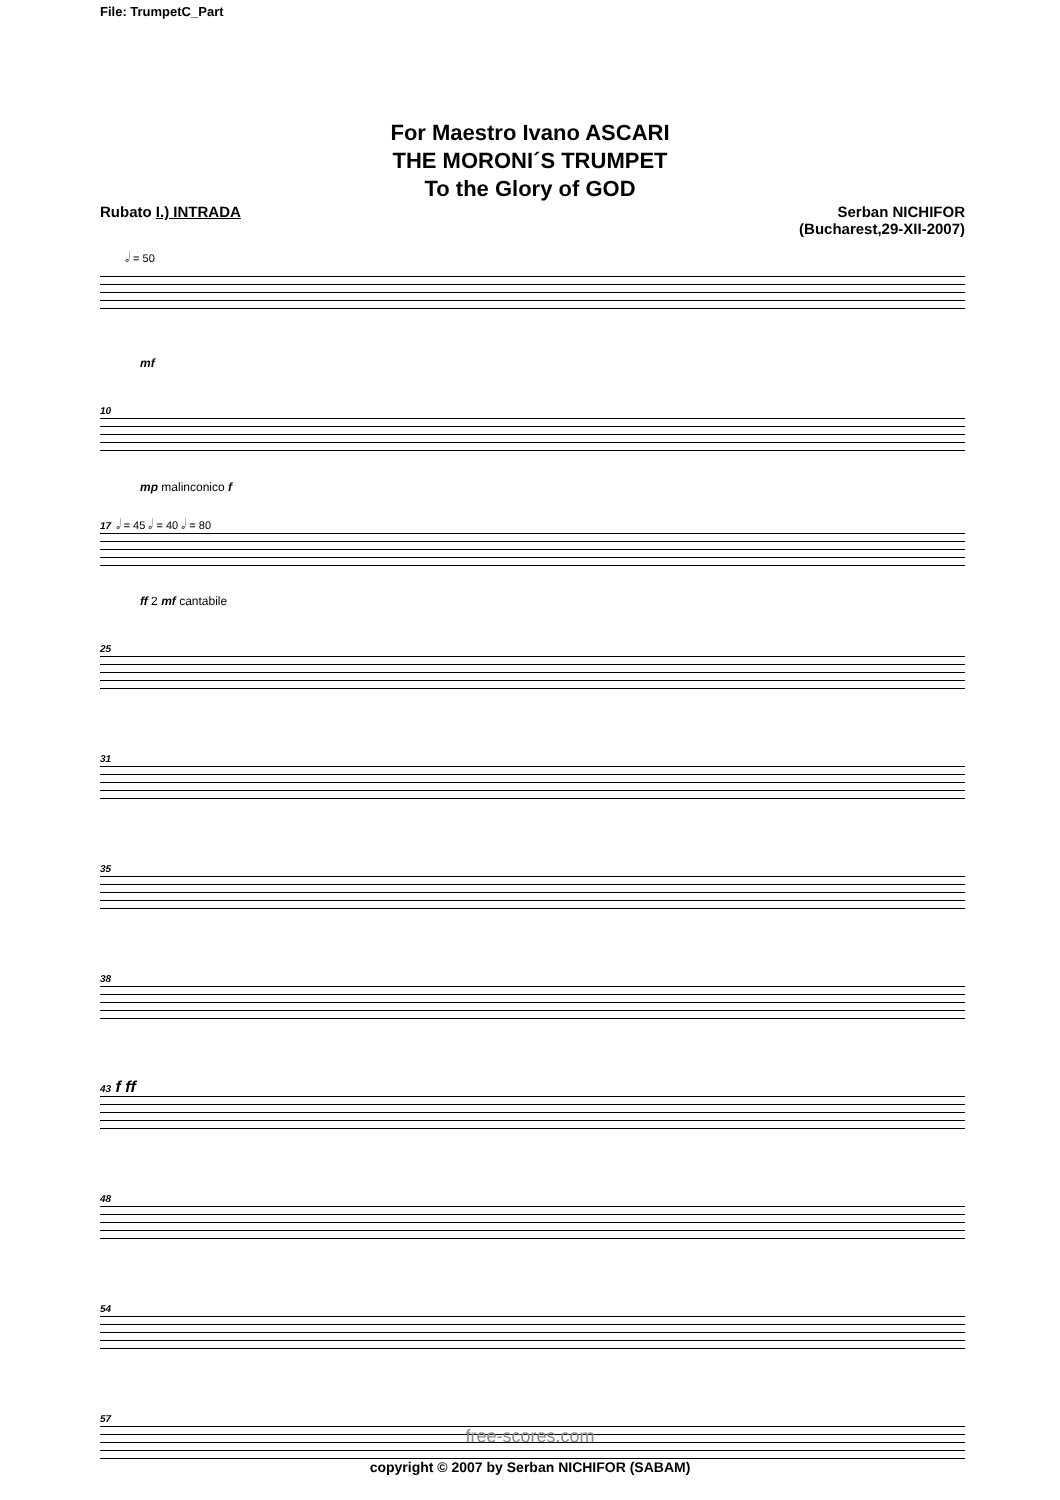File: TrumpetC_Part
For Maestro Ivano ASCARI
THE MORONI´S TRUMPET
To the Glory of GOD
Rubato I.) INTRADA Serban NICHIFOR
(Bucharest,29-XII-2007)
𝅗𝅥 = 50
mf
10
mp malinconico f
17 𝅗𝅥 = 45 𝅗𝅥 = 40 𝅗𝅥 = 80
ff 2 mf cantabile
25
31
35
38
43 f ff
48
54
57
free-scores.com
copyright © 2007 by Serban NICHIFOR (SABAM)